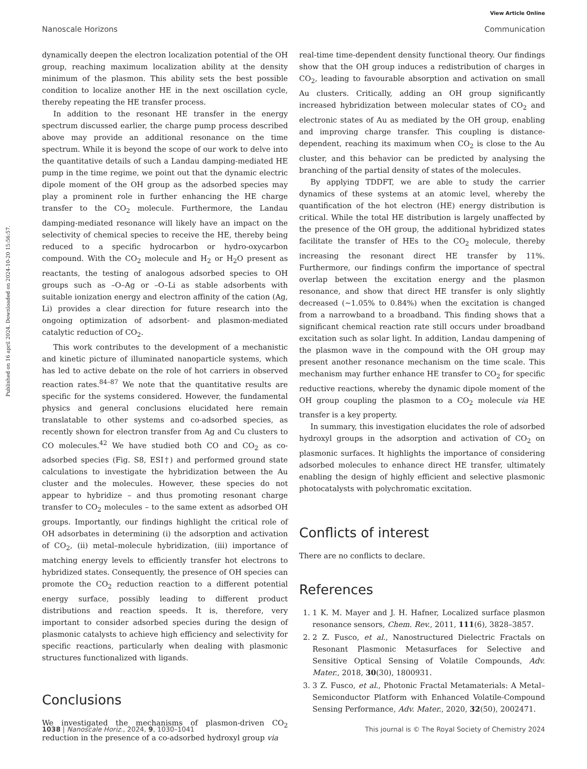View Article Online
Nanoscale Horizons Communication
Published on 16 april 2024. Downloaded on 2024-10-20 15:56:57.
dynamically deepen the electron localization potential of the OH group, reaching maximum localization ability at the density minimum of the plasmon. This ability sets the best possible condition to localize another HE in the next oscillation cycle, thereby repeating the HE transfer process.
In addition to the resonant HE transfer in the energy spectrum discussed earlier, the charge pump process described above may provide an additional resonance on the time spectrum. While it is beyond the scope of our work to delve into the quantitative details of such a Landau damping-mediated HE pump in the time regime, we point out that the dynamic electric dipole moment of the OH group as the adsorbed species may play a prominent role in further enhancing the HE charge transfer to the CO<sub>2</sub> molecule. Furthermore, the Landau damping-mediated resonance will likely have an impact on the selectivity of chemical species to receive the HE, thereby being reduced to a specific hydrocarbon or hydro-oxycarbon compound. With the CO<sub>2</sub> molecule and H<sub>2</sub> or H<sub>2</sub>O present as reactants, the testing of analogous adsorbed species to OH groups such as –O–Ag or –O–Li as stable adsorbents with suitable ionization energy and electron affinity of the cation (Ag, Li) provides a clear direction for future research into the ongoing optimization of adsorbent- and plasmon-mediated catalytic reduction of CO<sub>2</sub>.
This work contributes to the development of a mechanistic and kinetic picture of illuminated nanoparticle systems, which has led to active debate on the role of hot carriers in observed reaction rates.<sup>84–87</sup> We note that the quantitative results are specific for the systems considered. However, the fundamental physics and general conclusions elucidated here remain translatable to other systems and co-adsorbed species, as recently shown for electron transfer from Ag and Cu clusters to CO molecules.<sup>42</sup> We have studied both CO and CO<sub>2</sub> as co-adsorbed species (Fig. S8, ESI†) and performed ground state calculations to investigate the hybridization between the Au cluster and the molecules. However, these species do not appear to hybridize – and thus promoting resonant charge transfer to CO<sub>2</sub> molecules – to the same extent as adsorbed OH groups. Importantly, our findings highlight the critical role of OH adsorbates in determining (i) the adsorption and activation of CO<sub>2</sub>, (ii) metal–molecule hybridization, (iii) importance of matching energy levels to efficiently transfer hot electrons to hybridized states. Consequently, the presence of OH species can promote the CO<sub>2</sub> reduction reaction to a different potential energy surface, possibly leading to different product distributions and reaction speeds. It is, therefore, very important to consider adsorbed species during the design of plasmonic catalysts to achieve high efficiency and selectivity for specific reactions, particularly when dealing with plasmonic structures functionalized with ligands.
Conclusions
We investigated the mechanisms of plasmon-driven CO<sub>2</sub> reduction in the presence of a co-adsorbed hydroxyl group via
real-time time-dependent density functional theory. Our findings show that the OH group induces a redistribution of charges in CO<sub>2</sub>, leading to favourable absorption and activation on small Au clusters. Critically, adding an OH group significantly increased hybridization between molecular states of CO<sub>2</sub> and electronic states of Au as mediated by the OH group, enabling and improving charge transfer. This coupling is distance-dependent, reaching its maximum when CO<sub>2</sub> is close to the Au cluster, and this behavior can be predicted by analysing the branching of the partial density of states of the molecules.
By applying TDDFT, we are able to study the carrier dynamics of these systems at an atomic level, whereby the quantification of the hot electron (HE) energy distribution is critical. While the total HE distribution is largely unaffected by the presence of the OH group, the additional hybridized states facilitate the transfer of HEs to the CO<sub>2</sub> molecule, thereby increasing the resonant direct HE transfer by 11%. Furthermore, our findings confirm the importance of spectral overlap between the excitation energy and the plasmon resonance, and show that direct HE transfer is only slightly decreased (∼1.05% to 0.84%) when the excitation is changed from a narrowband to a broadband. This finding shows that a significant chemical reaction rate still occurs under broadband excitation such as solar light. In addition, Landau dampening of the plasmon wave in the compound with the OH group may present another resonance mechanism on the time scale. This mechanism may further enhance HE transfer to CO<sub>2</sub> for specific reductive reactions, whereby the dynamic dipole moment of the OH group coupling the plasmon to a CO<sub>2</sub> molecule via HE transfer is a key property.
In summary, this investigation elucidates the role of adsorbed hydroxyl groups in the adsorption and activation of CO<sub>2</sub> on plasmonic surfaces. It highlights the importance of considering adsorbed molecules to enhance direct HE transfer, ultimately enabling the design of highly efficient and selective plasmonic photocatalysts with polychromatic excitation.
Conflicts of interest
There are no conflicts to declare.
References
1. 1 K. M. Mayer and J. H. Hafner, Localized surface plasmon resonance sensors, Chem. Rev., 2011, 111(6), 3828–3857.
2. 2 Z. Fusco, et al., Nanostructured Dielectric Fractals on Resonant Plasmonic Metasurfaces for Selective and Sensitive Optical Sensing of Volatile Compounds, Adv. Mater., 2018, 30(30), 1800931.
3. 3 Z. Fusco, et al., Photonic Fractal Metamaterials: A Metal–Semiconductor Platform with Enhanced Volatile-Compound Sensing Performance, Adv. Mater., 2020, 32(50), 2002471.
1038 | Nanoscale Horiz., 2024, 9, 1030–1041 This journal is © The Royal Society of Chemistry 2024